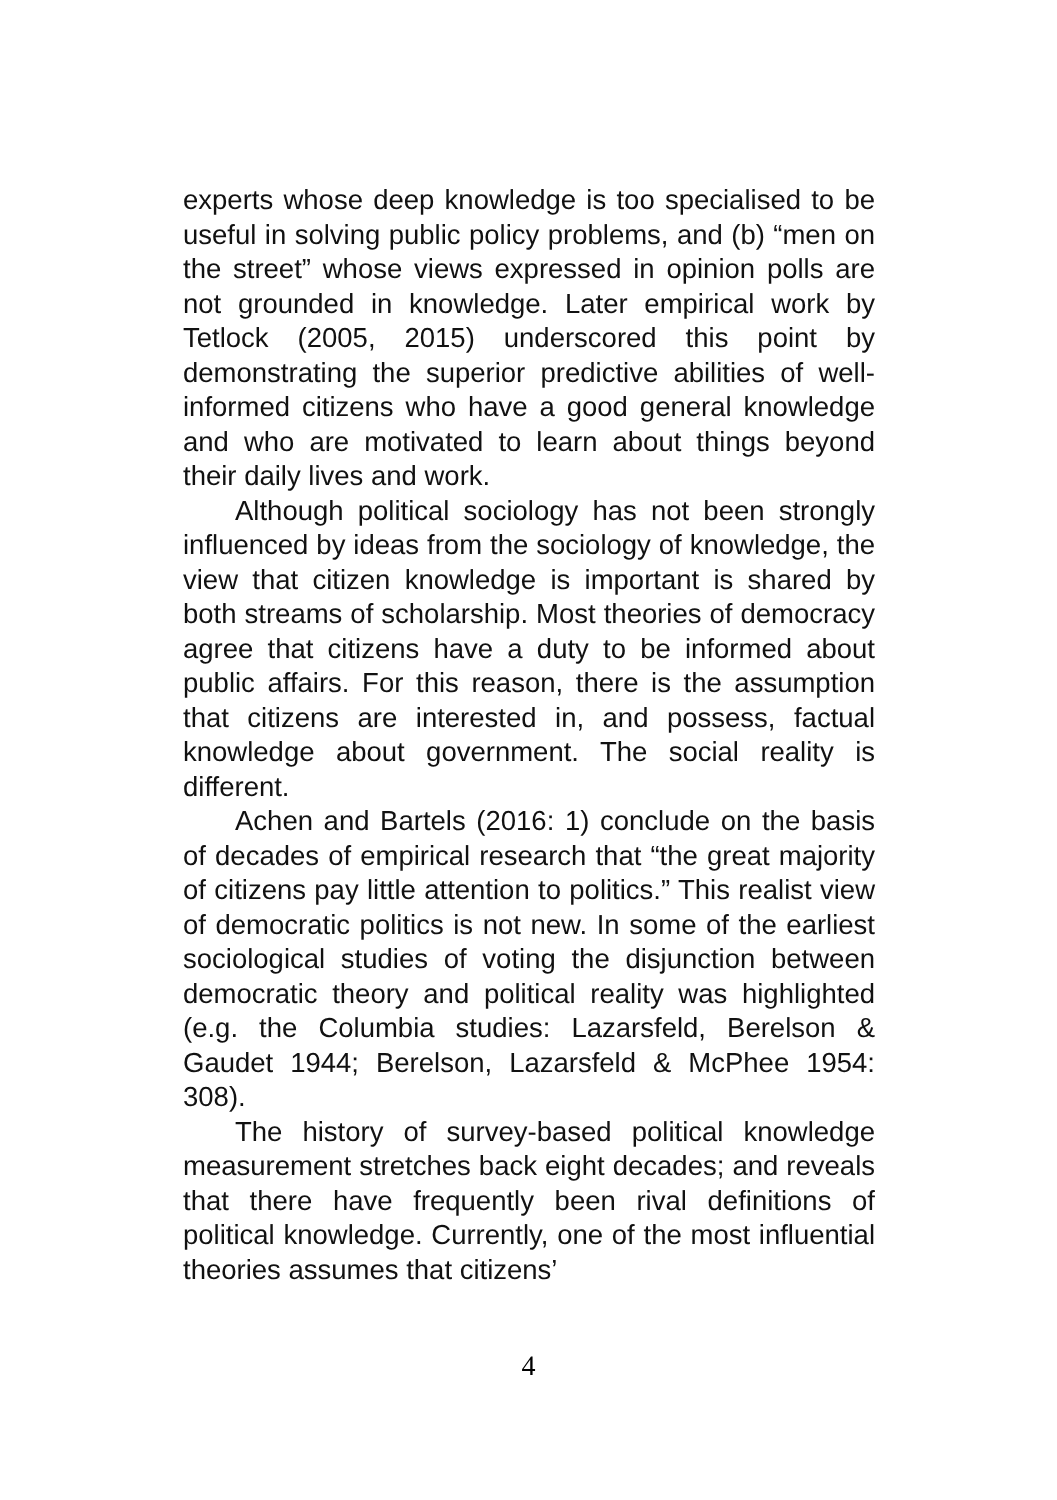experts whose deep knowledge is too specialised to be useful in solving public policy problems, and (b) “men on the street” whose views expressed in opinion polls are not grounded in knowledge. Later empirical work by Tetlock (2005, 2015) underscored this point by demonstrating the superior predictive abilities of well-informed citizens who have a good general knowledge and who are motivated to learn about things beyond their daily lives and work.
Although political sociology has not been strongly influenced by ideas from the sociology of knowledge, the view that citizen knowledge is important is shared by both streams of scholarship. Most theories of democracy agree that citizens have a duty to be informed about public affairs. For this reason, there is the assumption that citizens are interested in, and possess, factual knowledge about government. The social reality is different.
Achen and Bartels (2016: 1) conclude on the basis of decades of empirical research that “the great majority of citizens pay little attention to politics.” This realist view of democratic politics is not new. In some of the earliest sociological studies of voting the disjunction between democratic theory and political reality was highlighted (e.g. the Columbia studies: Lazarsfeld, Berelson & Gaudet 1944; Berelson, Lazarsfeld & McPhee 1954: 308).
The history of survey-based political knowledge measurement stretches back eight decades; and reveals that there have frequently been rival definitions of political knowledge. Currently, one of the most influential theories assumes that citizens’
4